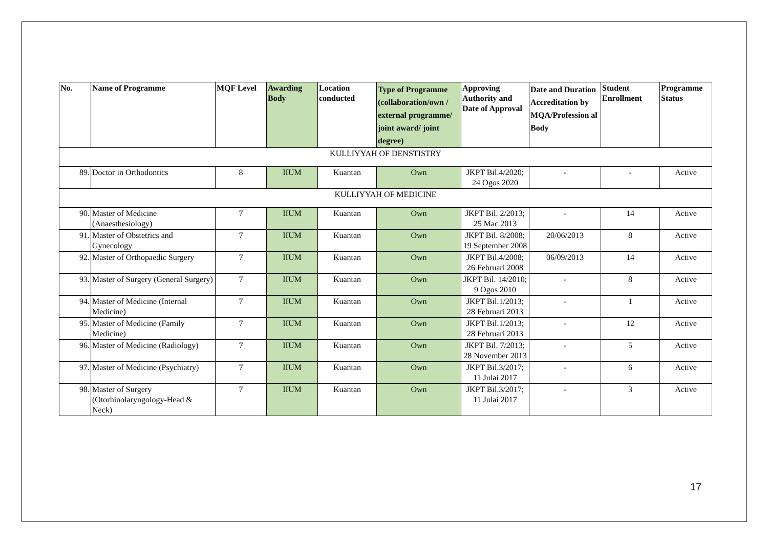| No. | Name of Programme | MQF Level | Awarding Body | Location conducted | Type of Programme (collaboration/own / external programme/ joint award/ joint degree) | Approving Authority and Date of Approval | Date and Duration Accreditation by MQA/Profession al Body | Student Enrollment | Programme Status |
| --- | --- | --- | --- | --- | --- | --- | --- | --- | --- |
| KULLIYYAH OF DENSTISTRY | | | | | | | | | |
| 89. | Doctor in Orthodontics | 8 | IIUM | Kuantan | Own | JKPT Bil.4/2020; 24 Ogos 2020 | - | - | Active |
| KULLIYYAH OF MEDICINE | | | | | | | | | |
| 90. | Master of Medicine (Anaesthesiology) | 7 | IIUM | Kuantan | Own | JKPT Bil. 2/2013; 25 Mac 2013 | - | 14 | Active |
| 91. | Master of Obstetrics and Gynecology | 7 | IIUM | Kuantan | Own | JKPT Bil. 8/2008; 19 September 2008 | 20/06/2013 | 8 | Active |
| 92. | Master of Orthopaedic Surgery | 7 | IIUM | Kuantan | Own | JKPT Bil.4/2008; 26 Februari 2008 | 06/09/2013 | 14 | Active |
| 93. | Master of Surgery (General Surgery) | 7 | IIUM | Kuantan | Own | JKPT Bil. 14/2010; 9 Ogos 2010 | - | 8 | Active |
| 94. | Master of Medicine (Internal Medicine) | 7 | IIUM | Kuantan | Own | JKPT Bil.1/2013; 28 Februari 2013 | - | 1 | Active |
| 95. | Master of Medicine (Family Medicine) | 7 | IIUM | Kuantan | Own | JKPT Bil.1/2013; 28 Februari 2013 | - | 12 | Active |
| 96. | Master of Medicine (Radiology) | 7 | IIUM | Kuantan | Own | JKPT Bil. 7/2013; 28 November 2013 | - | 5 | Active |
| 97. | Master of Medicine (Psychiatry) | 7 | IIUM | Kuantan | Own | JKPT Bil.3/2017; 11 Julai 2017 | - | 6 | Active |
| 98. | Master of Surgery (Otorhinolaryngology-Head & Neck) | 7 | IIUM | Kuantan | Own | JKPT Bil.3/2017; 11 Julai 2017 | - | 3 | Active |
17